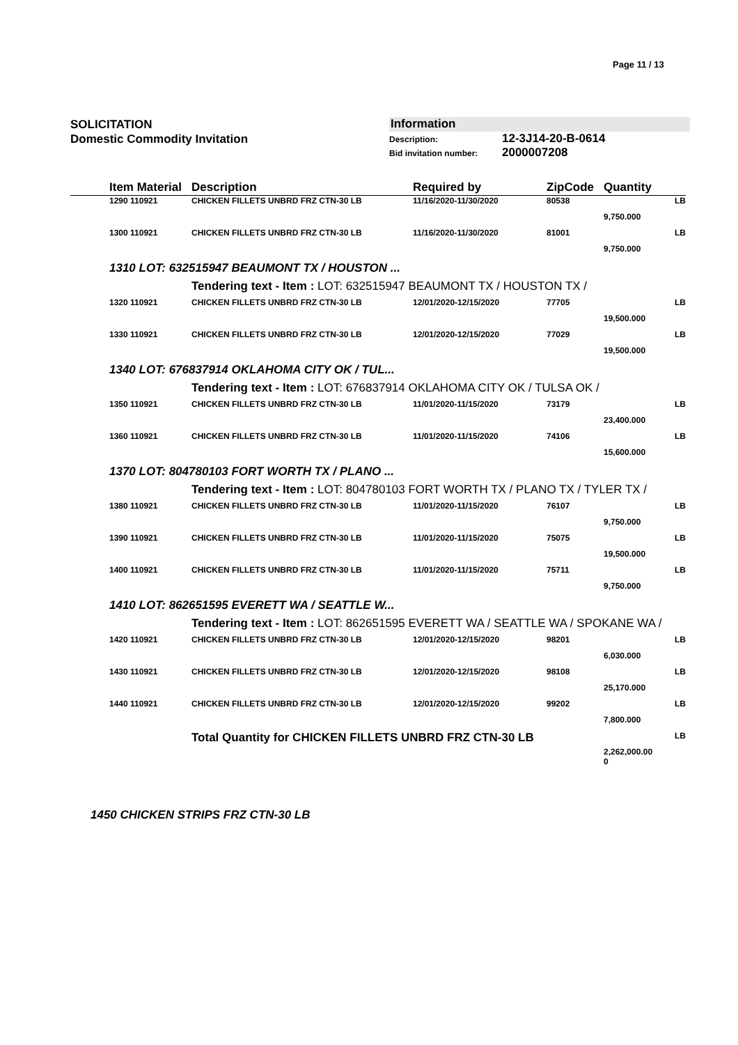Page 11 / 13
SOLICITATION
Domestic Commodity Invitation
Information
Description: 12-3J14-20-B-0614
Bid invitation number: 2000007208
| | Item Material | Description | Required by | ZipCode | Quantity | |
| --- | --- | --- | --- | --- | --- | --- |
| | 1290 110921 | CHICKEN FILLETS UNBRD FRZ CTN-30 LB | 11/16/2020-11/30/2020 | 80538 | | LB |
| | | | | | 9,750.000 | |
| | 1300 110921 | CHICKEN FILLETS UNBRD FRZ CTN-30 LB | 11/16/2020-11/30/2020 | 81001 | | LB |
| | | | | | 9,750.000 | |
| | 1310 LOT: 632515947 BEAUMONT TX / HOUSTON ... | | | | | |
| | | Tendering text - Item : LOT: 632515947 BEAUMONT TX / HOUSTON TX / | | | | |
| | 1320 110921 | CHICKEN FILLETS UNBRD FRZ CTN-30 LB | 12/01/2020-12/15/2020 | 77705 | | LB |
| | | | | | 19,500.000 | |
| | 1330 110921 | CHICKEN FILLETS UNBRD FRZ CTN-30 LB | 12/01/2020-12/15/2020 | 77029 | | LB |
| | | | | | 19,500.000 | |
| | 1340 LOT: 676837914 OKLAHOMA CITY OK / TUL... | | | | | |
| | | Tendering text - Item : LOT: 676837914 OKLAHOMA CITY OK / TULSA OK / | | | | |
| | 1350 110921 | CHICKEN FILLETS UNBRD FRZ CTN-30 LB | 11/01/2020-11/15/2020 | 73179 | | LB |
| | | | | | 23,400.000 | |
| | 1360 110921 | CHICKEN FILLETS UNBRD FRZ CTN-30 LB | 11/01/2020-11/15/2020 | 74106 | | LB |
| | | | | | 15,600.000 | |
| | 1370 LOT: 804780103 FORT WORTH TX / PLANO ... | | | | | |
| | | Tendering text - Item : LOT: 804780103 FORT WORTH TX / PLANO TX / TYLER TX / | | | | |
| | 1380 110921 | CHICKEN FILLETS UNBRD FRZ CTN-30 LB | 11/01/2020-11/15/2020 | 76107 | | LB |
| | | | | | 9,750.000 | |
| | 1390 110921 | CHICKEN FILLETS UNBRD FRZ CTN-30 LB | 11/01/2020-11/15/2020 | 75075 | | LB |
| | | | | | 19,500.000 | |
| | 1400 110921 | CHICKEN FILLETS UNBRD FRZ CTN-30 LB | 11/01/2020-11/15/2020 | 75711 | | LB |
| | | | | | 9,750.000 | |
| | 1410 LOT: 862651595 EVERETT WA / SEATTLE W... | | | | | |
| | | Tendering text - Item : LOT: 862651595 EVERETT WA / SEATTLE WA / SPOKANE WA / | | | | |
| | 1420 110921 | CHICKEN FILLETS UNBRD FRZ CTN-30 LB | 12/01/2020-12/15/2020 | 98201 | | LB |
| | | | | | 6,030.000 | |
| | 1430 110921 | CHICKEN FILLETS UNBRD FRZ CTN-30 LB | 12/01/2020-12/15/2020 | 98108 | | LB |
| | | | | | 25,170.000 | |
| | 1440 110921 | CHICKEN FILLETS UNBRD FRZ CTN-30 LB | 12/01/2020-12/15/2020 | 99202 | | LB |
| | | | | | 7,800.000 | |
| | | Total Quantity for CHICKEN FILLETS UNBRD FRZ CTN-30 LB | | | | LB |
| | | | | | 2,262,000.00 0 | |
1450 CHICKEN STRIPS FRZ CTN-30 LB